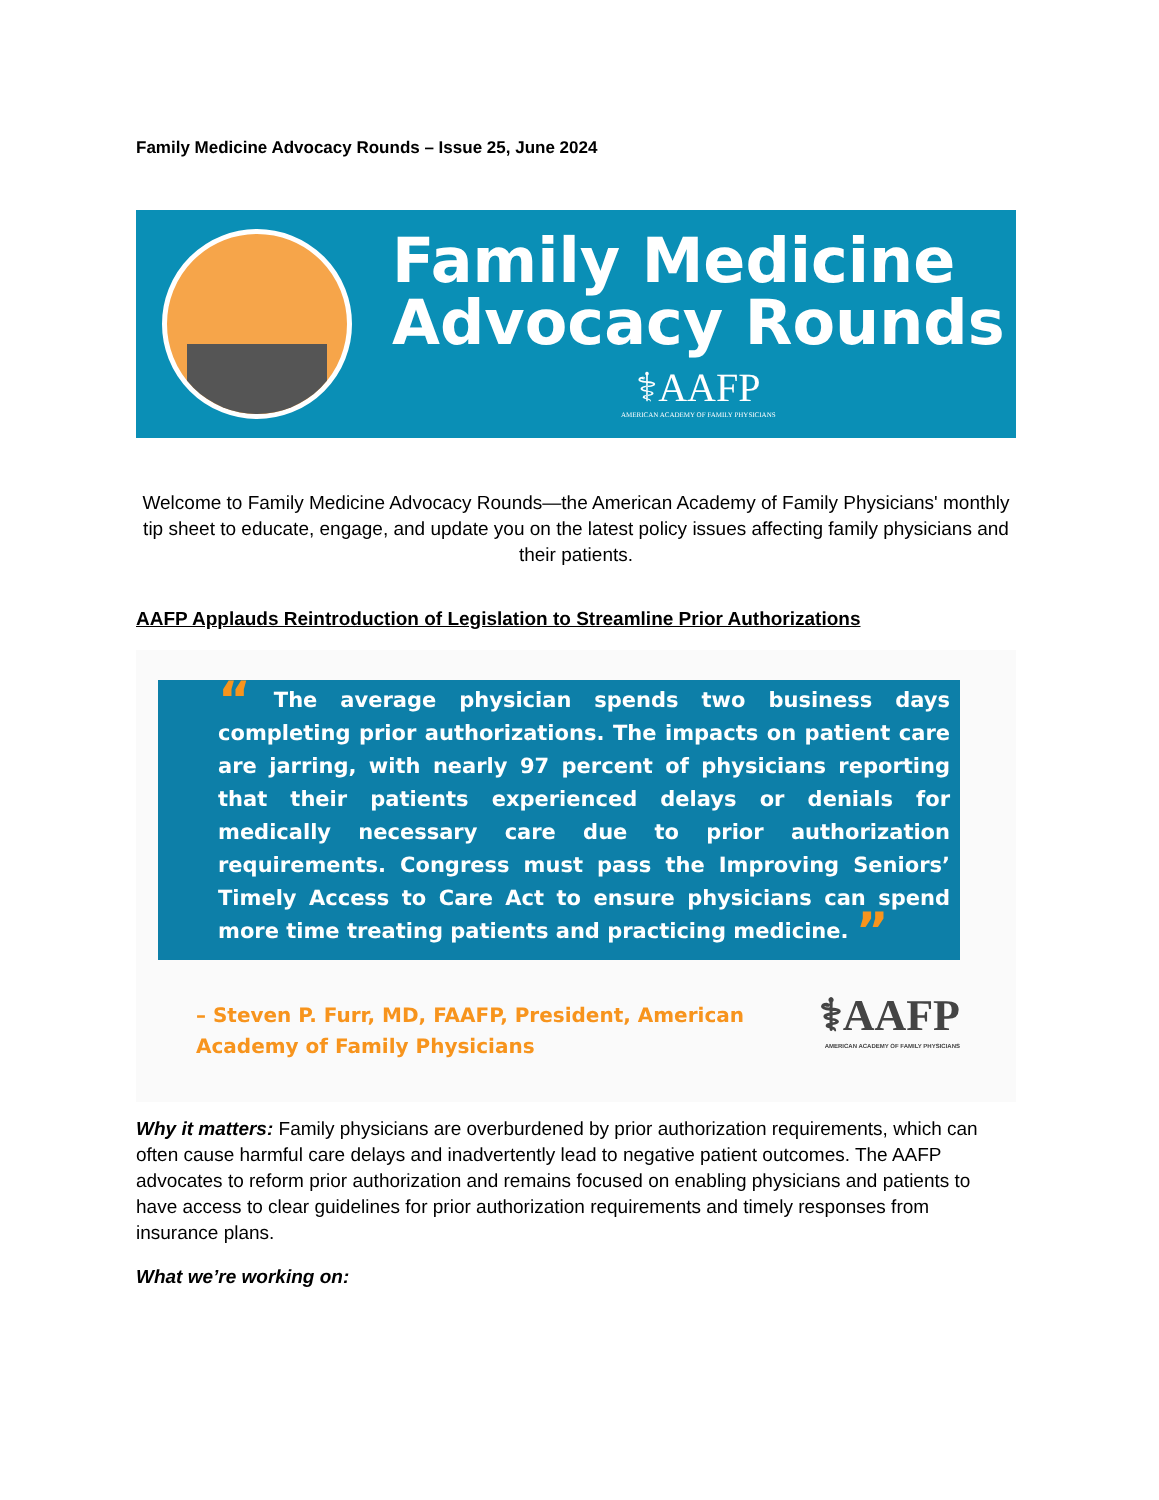Family Medicine Advocacy Rounds – Issue 25, June 2024
Family Medicine
Advocacy Rounds
⚕AAFP
AMERICAN ACADEMY OF FAMILY PHYSICIANS
Welcome to Family Medicine Advocacy Rounds—the American Academy of Family Physicians' monthly tip sheet to educate, engage, and update you on the latest policy issues affecting family physicians and their patients.
AAFP Applauds Reintroduction of Legislation to Streamline Prior Authorizations
“ The average physician spends two business days completing prior authorizations. The impacts on patient care are jarring, with nearly 97 percent of physicians reporting that their patients experienced delays or denials for medically necessary care due to prior authorization requirements. Congress must pass the Improving Seniors’ Timely Access to Care Act to ensure physicians can spend more time treating patients and practicing medicine. ”
– Steven P. Furr, MD, FAAFP, President, American
Academy of Family Physicians
⚕AAFP
AMERICAN ACADEMY OF FAMILY PHYSICIANS
Why it matters: Family physicians are overburdened by prior authorization requirements, which can often cause harmful care delays and inadvertently lead to negative patient outcomes. The AAFP advocates to reform prior authorization and remains focused on enabling physicians and patients to have access to clear guidelines for prior authorization requirements and timely responses from insurance plans.
What we’re working on: